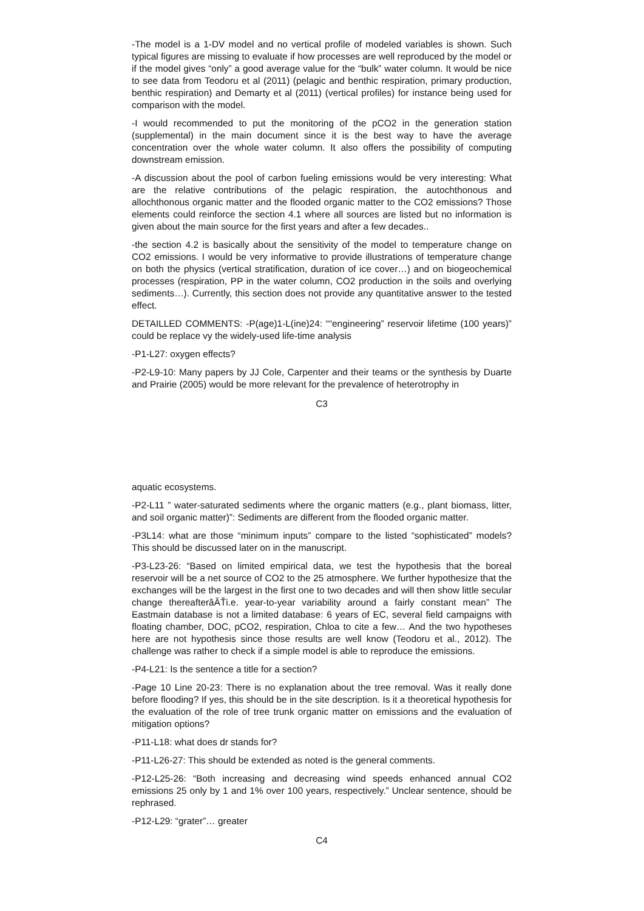-The model is a 1-DV model and no vertical profile of modeled variables is shown. Such typical figures are missing to evaluate if how processes are well reproduced by the model or if the model gives “only” a good average value for the “bulk” water column. It would be nice to see data from Teodoru et al (2011) (pelagic and benthic respiration, primary production, benthic respiration) and Demarty et al (2011) (vertical profiles) for instance being used for comparison with the model.
-I would recommended to put the monitoring of the pCO2 in the generation station (supplemental) in the main document since it is the best way to have the average concentration over the whole water column. It also offers the possibility of computing downstream emission.
-A discussion about the pool of carbon fueling emissions would be very interesting: What are the relative contributions of the pelagic respiration, the autochthonous and allochthonous organic matter and the flooded organic matter to the CO2 emissions? Those elements could reinforce the section 4.1 where all sources are listed but no information is given about the main source for the first years and after a few decades..
-the section 4.2 is basically about the sensitivity of the model to temperature change on CO2 emissions. I would be very informative to provide illustrations of temperature change on both the physics (vertical stratification, duration of ice cover…) and on biogeochemical processes (respiration, PP in the water column, CO2 production in the soils and overlying sediments…). Currently, this section does not provide any quantitative answer to the tested effect.
DETAILLED COMMENTS: -P(age)1-L(ine)24: ““engineering” reservoir lifetime (100 years)” could be replace vy the widely-used life-time analysis
-P1-L27: oxygen effects?
-P2-L9-10: Many papers by JJ Cole, Carpenter and their teams or the synthesis by Duarte and Prairie (2005) would be more relevant for the prevalence of heterotrophy in
C3
aquatic ecosystems.
-P2-L11 ” water-saturated sediments where the organic matters (e.g., plant biomass, litter, and soil organic matter)”: Sediments are different from the flooded organic matter.
-P3L14: what are those “minimum inputs” compare to the listed “sophisticated” models? This should be discussed later on in the manuscript.
-P3-L23-26: “Based on limited empirical data, we test the hypothesis that the boreal reservoir will be a net source of CO2 to the 25 atmosphere. We further hypothesize that the exchanges will be the largest in the first one to two decades and will then show little secular change thereafterâĂŤi.e. year-to-year variability around a fairly constant mean” The Eastmain database is not a limited database: 6 years of EC, several field campaigns with floating chamber, DOC, pCO2, respiration, Chloa to cite a few… And the two hypotheses here are not hypothesis since those results are well know (Teodoru et al., 2012). The challenge was rather to check if a simple model is able to reproduce the emissions.
-P4-L21: Is the sentence a title for a section?
-Page 10 Line 20-23: There is no explanation about the tree removal. Was it really done before flooding? If yes, this should be in the site description. Is it a theoretical hypothesis for the evaluation of the role of tree trunk organic matter on emissions and the evaluation of mitigation options?
-P11-L18: what does dr stands for?
-P11-L26-27: This should be extended as noted is the general comments.
-P12-L25-26: “Both increasing and decreasing wind speeds enhanced annual CO2 emissions 25 only by 1 and 1% over 100 years, respectively.” Unclear sentence, should be rephrased.
-P12-L29: “grater”… greater
C4